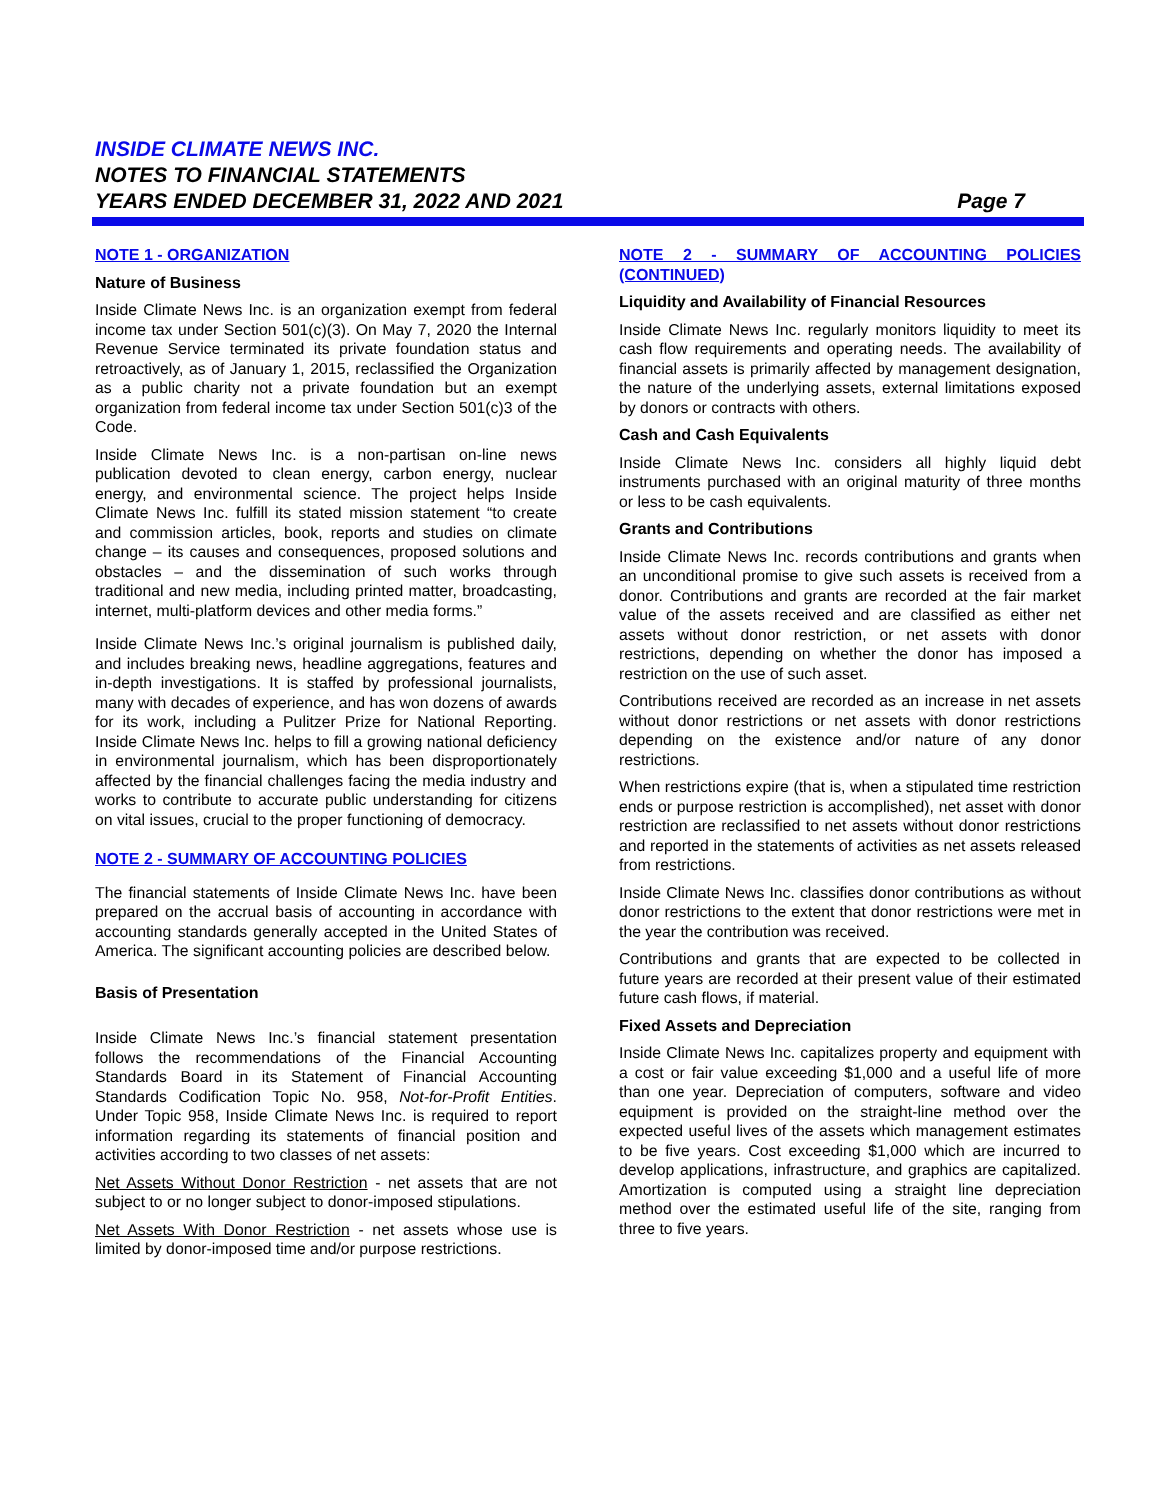INSIDE CLIMATE NEWS INC.
NOTES TO FINANCIAL STATEMENTS
YEARS ENDED DECEMBER 31, 2022 AND 2021 Page 7
NOTE 1 - ORGANIZATION
Nature of Business
Inside Climate News Inc. is an organization exempt from federal income tax under Section 501(c)(3). On May 7, 2020 the Internal Revenue Service terminated its private foundation status and retroactively, as of January 1, 2015, reclassified the Organization as a public charity not a private foundation but an exempt organization from federal income tax under Section 501(c)3 of the Code.
Inside Climate News Inc. is a non-partisan on-line news publication devoted to clean energy, carbon energy, nuclear energy, and environmental science. The project helps Inside Climate News Inc. fulfill its stated mission statement “to create and commission articles, book, reports and studies on climate change – its causes and consequences, proposed solutions and obstacles – and the dissemination of such works through traditional and new media, including printed matter, broadcasting, internet, multi-platform devices and other media forms.”
Inside Climate News Inc.’s original journalism is published daily, and includes breaking news, headline aggregations, features and in-depth investigations. It is staffed by professional journalists, many with decades of experience, and has won dozens of awards for its work, including a Pulitzer Prize for National Reporting. Inside Climate News Inc. helps to fill a growing national deficiency in environmental journalism, which has been disproportionately affected by the financial challenges facing the media industry and works to contribute to accurate public understanding for citizens on vital issues, crucial to the proper functioning of democracy.
NOTE 2 - SUMMARY OF ACCOUNTING POLICIES
The financial statements of Inside Climate News Inc. have been prepared on the accrual basis of accounting in accordance with accounting standards generally accepted in the United States of America. The significant accounting policies are described below.
Basis of Presentation
Inside Climate News Inc.’s financial statement presentation follows the recommendations of the Financial Accounting Standards Board in its Statement of Financial Accounting Standards Codification Topic No. 958, Not-for-Profit Entities. Under Topic 958, Inside Climate News Inc. is required to report information regarding its statements of financial position and activities according to two classes of net assets:
Net Assets Without Donor Restriction - net assets that are not subject to or no longer subject to donor-imposed stipulations.
Net Assets With Donor Restriction - net assets whose use is limited by donor-imposed time and/or purpose restrictions.
NOTE 2 - SUMMARY OF ACCOUNTING POLICIES (CONTINUED)
Liquidity and Availability of Financial Resources
Inside Climate News Inc. regularly monitors liquidity to meet its cash flow requirements and operating needs. The availability of financial assets is primarily affected by management designation, the nature of the underlying assets, external limitations exposed by donors or contracts with others.
Cash and Cash Equivalents
Inside Climate News Inc. considers all highly liquid debt instruments purchased with an original maturity of three months or less to be cash equivalents.
Grants and Contributions
Inside Climate News Inc. records contributions and grants when an unconditional promise to give such assets is received from a donor. Contributions and grants are recorded at the fair market value of the assets received and are classified as either net assets without donor restriction, or net assets with donor restrictions, depending on whether the donor has imposed a restriction on the use of such asset.
Contributions received are recorded as an increase in net assets without donor restrictions or net assets with donor restrictions depending on the existence and/or nature of any donor restrictions.
When restrictions expire (that is, when a stipulated time restriction ends or purpose restriction is accomplished), net asset with donor restriction are reclassified to net assets without donor restrictions and reported in the statements of activities as net assets released from restrictions.
Inside Climate News Inc. classifies donor contributions as without donor restrictions to the extent that donor restrictions were met in the year the contribution was received.
Contributions and grants that are expected to be collected in future years are recorded at their present value of their estimated future cash flows, if material.
Fixed Assets and Depreciation
Inside Climate News Inc. capitalizes property and equipment with a cost or fair value exceeding $1,000 and a useful life of more than one year. Depreciation of computers, software and video equipment is provided on the straight-line method over the expected useful lives of the assets which management estimates to be five years. Cost exceeding $1,000 which are incurred to develop applications, infrastructure, and graphics are capitalized. Amortization is computed using a straight line depreciation method over the estimated useful life of the site, ranging from three to five years.